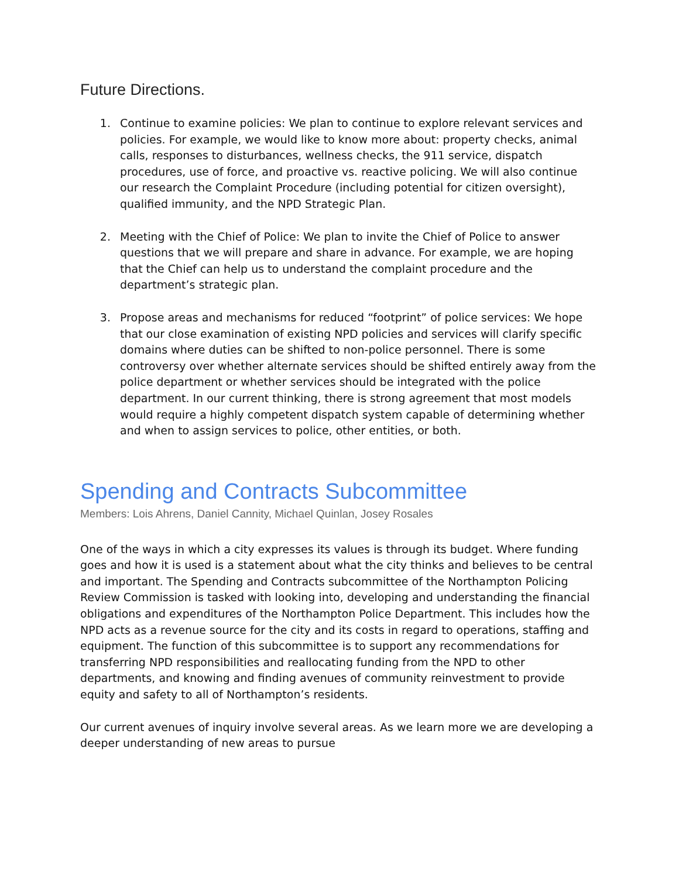Future Directions.
1. Continue to examine policies: We plan to continue to explore relevant services and policies. For example, we would like to know more about: property checks, animal calls, responses to disturbances, wellness checks, the 911 service, dispatch procedures, use of force, and proactive vs. reactive policing. We will also continue our research the Complaint Procedure (including potential for citizen oversight), qualified immunity, and the NPD Strategic Plan.
2. Meeting with the Chief of Police: We plan to invite the Chief of Police to answer questions that we will prepare and share in advance. For example, we are hoping that the Chief can help us to understand the complaint procedure and the department’s strategic plan.
3. Propose areas and mechanisms for reduced “footprint” of police services: We hope that our close examination of existing NPD policies and services will clarify specific domains where duties can be shifted to non-police personnel. There is some controversy over whether alternate services should be shifted entirely away from the police department or whether services should be integrated with the police department. In our current thinking, there is strong agreement that most models would require a highly competent dispatch system capable of determining whether and when to assign services to police, other entities, or both.
Spending and Contracts Subcommittee
Members: Lois Ahrens, Daniel Cannity, Michael Quinlan, Josey Rosales
One of the ways in which a city expresses its values is through its budget. Where funding goes and how it is used is a statement about what the city thinks and believes to be central and important. The Spending and Contracts subcommittee of the Northampton Policing Review Commission is tasked with looking into, developing and understanding the financial obligations and expenditures of the Northampton Police Department. This includes how the NPD acts as a revenue source for the city and its costs in regard to operations, staffing and equipment. The function of this subcommittee is to support any recommendations for transferring NPD responsibilities and reallocating funding from the NPD to other departments, and knowing and finding avenues of community reinvestment to provide equity and safety to all of Northampton’s residents.
Our current avenues of inquiry involve several areas. As we learn more we are developing a deeper understanding of new areas to pursue